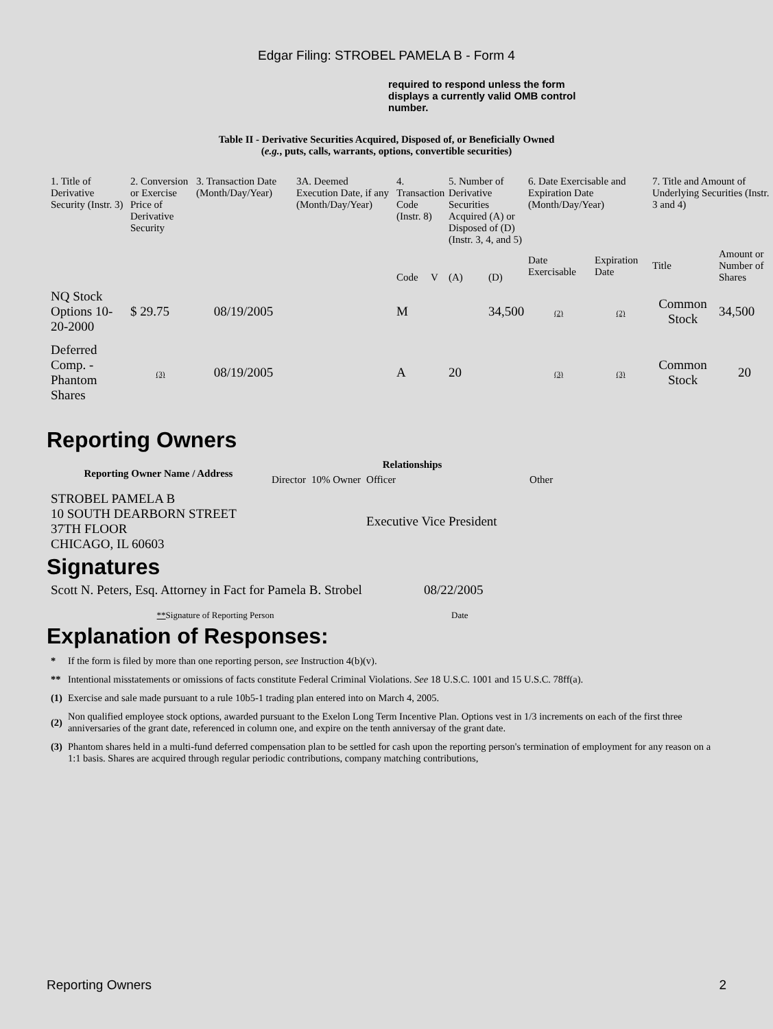Edgar Filing: STROBEL PAMELA B - Form 4
required to respond unless the form displays a currently valid OMB control number.
Table II - Derivative Securities Acquired, Disposed of, or Beneficially Owned
(e.g., puts, calls, warrants, options, convertible securities)
| 1. Title of Derivative Security (Instr. 3) | 2. Conversion or Exercise Price of Derivative Security | 3. Transaction Date (Month/Day/Year) | 3A. Deemed Execution Date, if any (Month/Day/Year) | 4. Transaction Code (Instr. 8) | | 5. Number of Derivative Securities Acquired (A) or Disposed of (D) (Instr. 3, 4, and 5) | | 6. Date Exercisable and Expiration Date (Month/Day/Year) | | 7. Title and Amount of Underlying Securities (Instr. 3 and 4) | |
| | | | | Code | V | (A) | (D) | Date Exercisable | Expiration Date | Title | Amount or Number of Shares |
| NQ Stock Options 10-20-2000 | $ 29.75 | 08/19/2005 | | M | | | 34,500 | (2) | (2) | Common Stock | 34,500 |
| Deferred Comp. - Phantom Shares | (3) | 08/19/2005 | | A | | 20 | | (3) | (3) | Common Stock | 20 |
Reporting Owners
| Reporting Owner Name / Address | Relationships | | | |
| --- | --- | --- | --- | --- |
| | Director | 10% Owner | Officer | Other |
| STROBEL PAMELA B 10 SOUTH DEARBORN STREET 37TH FLOOR CHICAGO, IL 60603 | | | Executive Vice President | |
Signatures
| Scott N. Peters, Esq. Attorney in Fact for Pamela B. Strobel | 08/22/2005 |
| ** Signature of Reporting Person | Date |
Explanation of Responses:
| * | If the form is filed by more than one reporting person, see Instruction 4(b)(v). |
| ** | Intentional misstatements or omissions of facts constitute Federal Criminal Violations. See 18 U.S.C. 1001 and 15 U.S.C. 78ff(a). |
| (1) | Exercise and sale made pursuant to a rule 10b5-1 trading plan entered into on March 4, 2005. |
| (2) | Non qualified employee stock options, awarded pursuant to the Exelon Long Term Incentive Plan. Options vest in 1/3 increments on each of the first three anniversaries of the grant date, referenced in column one, and expire on the tenth anniversay of the grant date. |
| (3) | Phantom shares held in a multi-fund deferred compensation plan to be settled for cash upon the reporting person's termination of employment for any reason on a 1:1 basis. Shares are acquired through regular periodic contributions, company matching contributions, |
Reporting Owners 2